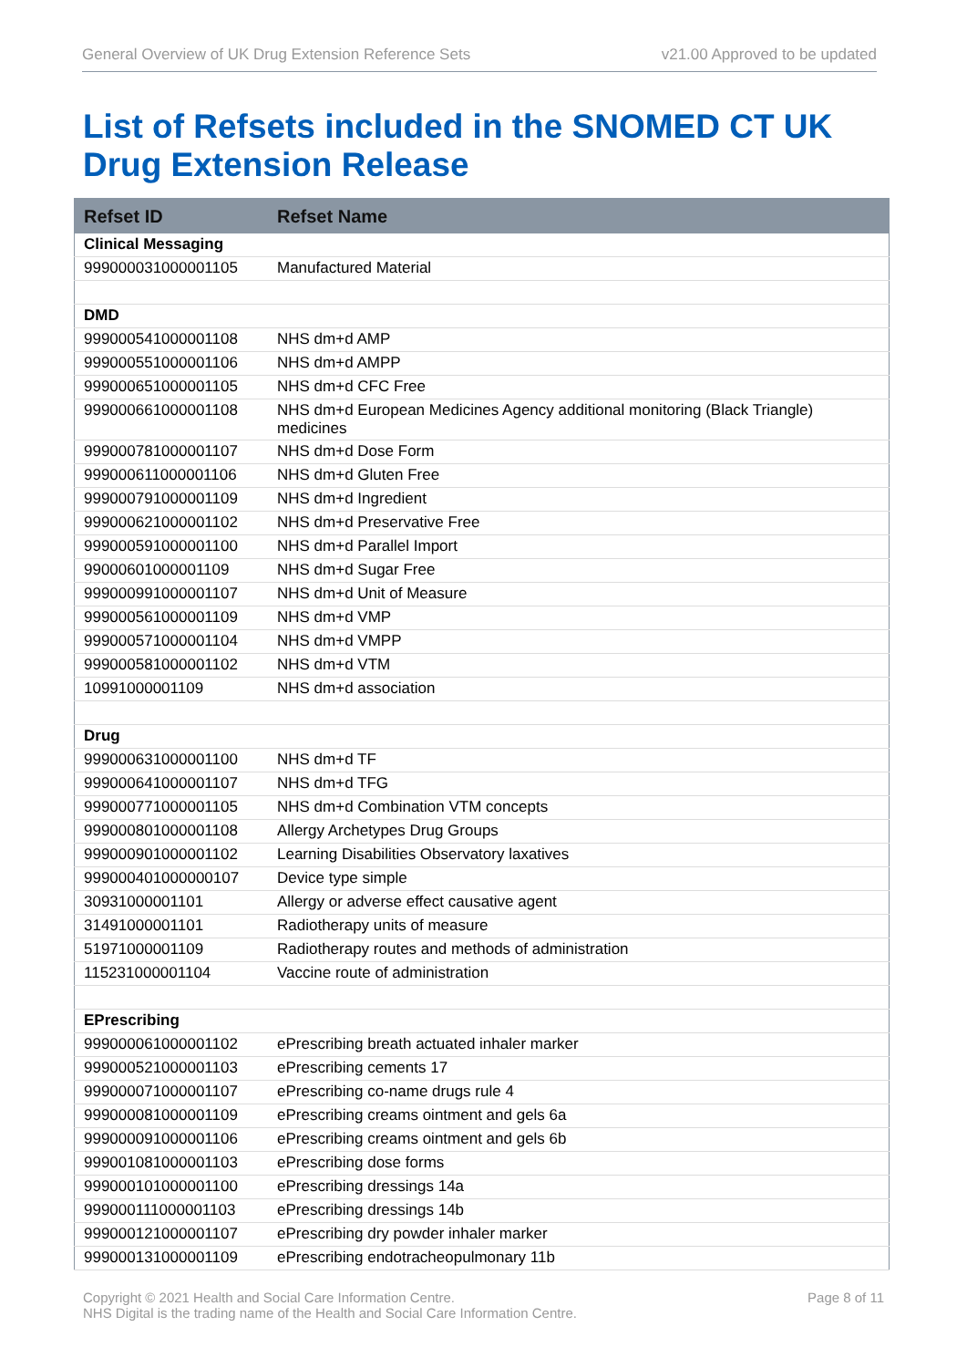General Overview of UK Drug Extension Reference Sets v21.00 Approved to be updated
List of Refsets included in the SNOMED CT UK Drug Extension Release
| Refset ID | Refset Name |
| --- | --- |
| Clinical Messaging | |
| 999000031000001105 | Manufactured Material |
| DMD | |
| 999000541000001108 | NHS dm+d AMP |
| 999000551000001106 | NHS dm+d AMPP |
| 999000651000001105 | NHS dm+d CFC Free |
| 999000661000001108 | NHS dm+d European Medicines Agency additional monitoring (Black Triangle) medicines |
| 999000781000001107 | NHS dm+d Dose Form |
| 999000611000001106 | NHS dm+d Gluten Free |
| 999000791000001109 | NHS dm+d Ingredient |
| 999000621000001102 | NHS dm+d Preservative Free |
| 999000591000001100 | NHS dm+d Parallel Import |
| 99000601000001109 | NHS dm+d Sugar Free |
| 999000991000001107 | NHS dm+d Unit of Measure |
| 999000561000001109 | NHS dm+d VMP |
| 999000571000001104 | NHS dm+d VMPP |
| 999000581000001102 | NHS dm+d VTM |
| 10991000001109 | NHS dm+d association |
| Drug | |
| 999000631000001100 | NHS dm+d TF |
| 999000641000001107 | NHS dm+d TFG |
| 999000771000001105 | NHS dm+d Combination VTM concepts |
| 999000801000001108 | Allergy Archetypes Drug Groups |
| 999000901000001102 | Learning Disabilities Observatory laxatives |
| 999000401000000107 | Device type simple |
| 30931000001101 | Allergy or adverse effect causative agent |
| 31491000001101 | Radiotherapy units of measure |
| 51971000001109 | Radiotherapy routes and methods of administration |
| 115231000001104 | Vaccine route of administration |
| EPrescribing | |
| 999000061000001102 | ePrescribing breath actuated inhaler marker |
| 999000521000001103 | ePrescribing cements 17 |
| 999000071000001107 | ePrescribing co-name drugs rule 4 |
| 999000081000001109 | ePrescribing creams ointment and gels 6a |
| 999000091000001106 | ePrescribing creams ointment and gels 6b |
| 999001081000001103 | ePrescribing dose forms |
| 999000101000001100 | ePrescribing dressings 14a |
| 999000111000001103 | ePrescribing dressings 14b |
| 999000121000001107 | ePrescribing dry powder inhaler marker |
| 999000131000001109 | ePrescribing endotracheopulmonary 11b |
Copyright © 2021 Health and Social Care Information Centre.
NHS Digital is the trading name of the Health and Social Care Information Centre. Page 8 of 11